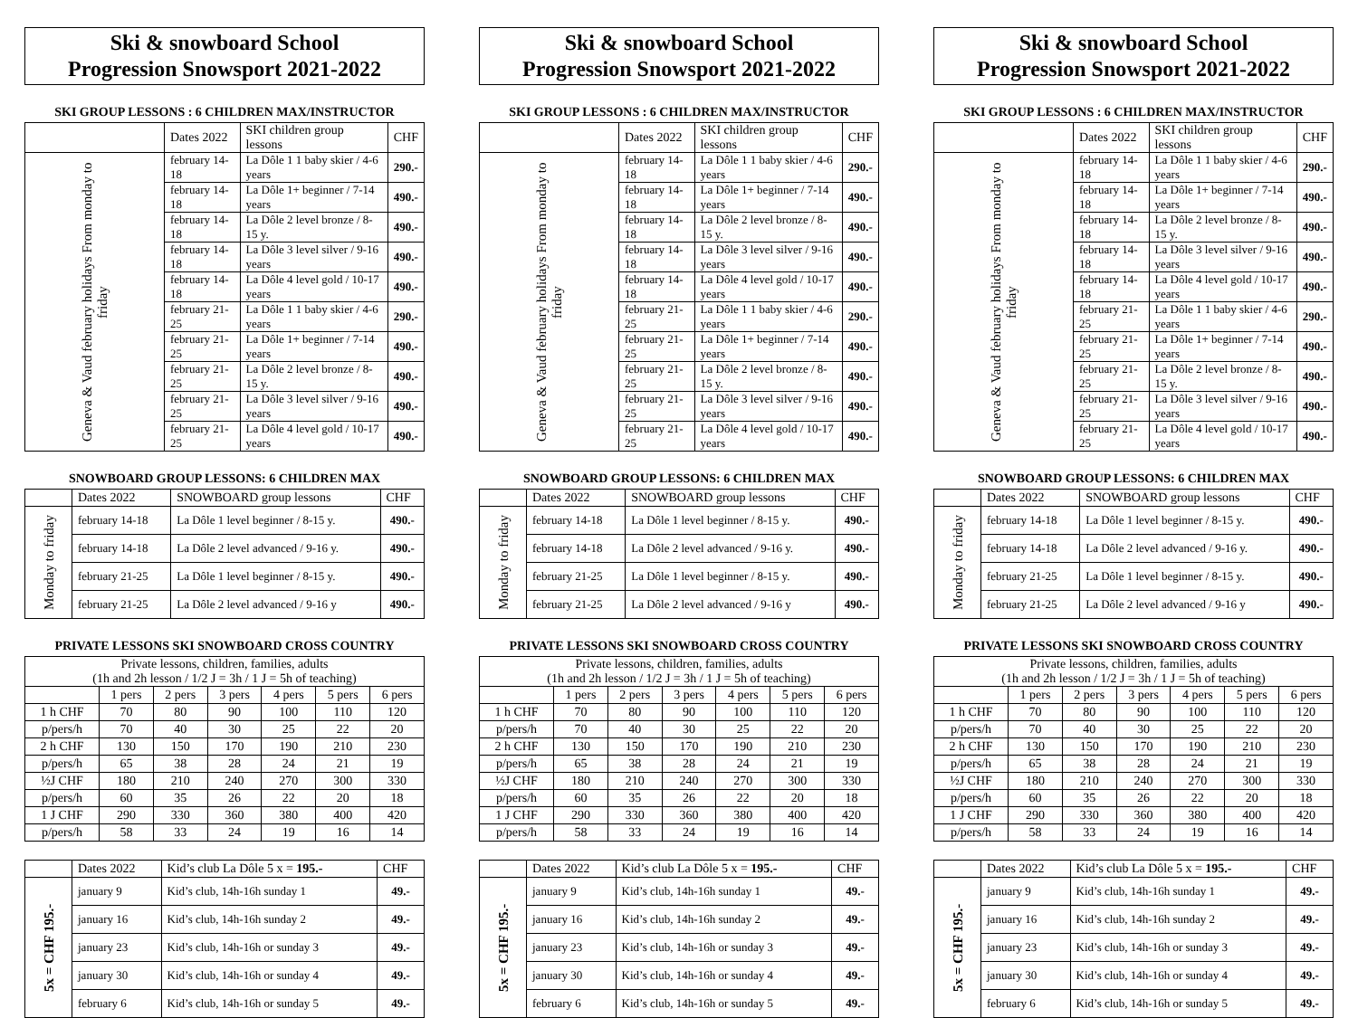Ski & snowboard School
Progression Snowsport 2021-2022
SKI GROUP LESSONS : 6 CHILDREN MAX/INSTRUCTOR
| | Dates 2022 | SKI children group lessons | CHF |
| Geneva & Vaud february holidays From monday to friday | february 14-18 | La Dôle 1 1 baby skier / 4-6 years | 290.- |
| | february 14-18 | La Dôle 1+ beginner / 7-14 years | 490.- |
| | february 14-18 | La Dôle 2 level bronze / 8-15 y. | 490.- |
| | february 14-18 | La Dôle 3 level silver / 9-16 years | 490.- |
| | february 14-18 | La Dôle 4 level gold / 10-17 years | 490.- |
| | february 21-25 | La Dôle 1 1 baby skier / 4-6 years | 290.- |
| | february 21-25 | La Dôle 1+ beginner / 7-14 years | 490.- |
| | february 21-25 | La Dôle 2 level bronze / 8-15 y. | 490.- |
| | february 21-25 | La Dôle 3 level silver / 9-16 years | 490.- |
| | february 21-25 | La Dôle 4 level gold / 10-17 years | 490.- |
SNOWBOARD GROUP LESSONS: 6 CHILDREN MAX
| | Dates 2022 | SNOWBOARD group lessons | CHF |
| Monday to friday | february 14-18 | La Dôle 1 level beginner / 8-15 y. | 490.- |
| | february 14-18 | La Dôle 2 level advanced / 9-16 y. | 490.- |
| | february 21-25 | La Dôle 1 level beginner / 8-15 y. | 490.- |
| | february 21-25 | La Dôle 2 level advanced / 9-16 y | 490.- |
PRIVATE LESSONS SKI SNOWBOARD CROSS COUNTRY
| Private lessons, children, families, adults (1h and 2h lesson / 1/2 J = 3h / 1 J = 5h of teaching) | | | | | | |
| | 1 pers | 2 pers | 3 pers | 4 pers | 5 pers | 6 pers |
| 1 h CHF | 70 | 80 | 90 | 100 | 110 | 120 |
| p/pers/h | 70 | 40 | 30 | 25 | 22 | 20 |
| 2 h CHF | 130 | 150 | 170 | 190 | 210 | 230 |
| p/pers/h | 65 | 38 | 28 | 24 | 21 | 19 |
| ½J CHF | 180 | 210 | 240 | 270 | 300 | 330 |
| p/pers/h | 60 | 35 | 26 | 22 | 20 | 18 |
| 1 J CHF | 290 | 330 | 360 | 380 | 400 | 420 |
| p/pers/h | 58 | 33 | 24 | 19 | 16 | 14 |
| | Dates 2022 | Kid’s club La Dôle 5 x = 195.- | CHF |
| 5x = CHF 195.- | january 9 | Kid’s club, 14h-16h sunday 1 | 49.- |
| | january 16 | Kid’s club, 14h-16h sunday 2 | 49.- |
| | january 23 | Kid’s club, 14h-16h or sunday 3 | 49.- |
| | january 30 | Kid’s club, 14h-16h or sunday 4 | 49.- |
| | february 6 | Kid’s club, 14h-16h or sunday 5 | 49.- |
Ski & snowboard School
Progression Snowsport 2021-2022
SKI GROUP LESSONS : 6 CHILDREN MAX/INSTRUCTOR
| | Dates 2022 | SKI children group lessons | CHF |
| Geneva & Vaud february holidays From monday to friday | february 14-18 | La Dôle 1 1 baby skier / 4-6 years | 290.- |
| | february 14-18 | La Dôle 1+ beginner / 7-14 years | 490.- |
| | february 14-18 | La Dôle 2 level bronze / 8-15 y. | 490.- |
| | february 14-18 | La Dôle 3 level silver / 9-16 years | 490.- |
| | february 14-18 | La Dôle 4 level gold / 10-17 years | 490.- |
| | february 21-25 | La Dôle 1 1 baby skier / 4-6 years | 290.- |
| | february 21-25 | La Dôle 1+ beginner / 7-14 years | 490.- |
| | february 21-25 | La Dôle 2 level bronze / 8-15 y. | 490.- |
| | february 21-25 | La Dôle 3 level silver / 9-16 years | 490.- |
| | february 21-25 | La Dôle 4 level gold / 10-17 years | 490.- |
SNOWBOARD GROUP LESSONS: 6 CHILDREN MAX
| | Dates 2022 | SNOWBOARD group lessons | CHF |
| Monday to friday | february 14-18 | La Dôle 1 level beginner / 8-15 y. | 490.- |
| | february 14-18 | La Dôle 2 level advanced / 9-16 y. | 490.- |
| | february 21-25 | La Dôle 1 level beginner / 8-15 y. | 490.- |
| | february 21-25 | La Dôle 2 level advanced / 9-16 y | 490.- |
PRIVATE LESSONS SKI SNOWBOARD CROSS COUNTRY
| Private lessons, children, families, adults (1h and 2h lesson / 1/2 J = 3h / 1 J = 5h of teaching) | | | | | | |
| | 1 pers | 2 pers | 3 pers | 4 pers | 5 pers | 6 pers |
| 1 h CHF | 70 | 80 | 90 | 100 | 110 | 120 |
| p/pers/h | 70 | 40 | 30 | 25 | 22 | 20 |
| 2 h CHF | 130 | 150 | 170 | 190 | 210 | 230 |
| p/pers/h | 65 | 38 | 28 | 24 | 21 | 19 |
| ½J CHF | 180 | 210 | 240 | 270 | 300 | 330 |
| p/pers/h | 60 | 35 | 26 | 22 | 20 | 18 |
| 1 J CHF | 290 | 330 | 360 | 380 | 400 | 420 |
| p/pers/h | 58 | 33 | 24 | 19 | 16 | 14 |
| | Dates 2022 | Kid’s club La Dôle 5 x = 195.- | CHF |
| 5x = CHF 195.- | january 9 | Kid’s club, 14h-16h sunday 1 | 49.- |
| | january 16 | Kid’s club, 14h-16h sunday 2 | 49.- |
| | january 23 | Kid’s club, 14h-16h or sunday 3 | 49.- |
| | january 30 | Kid’s club, 14h-16h or sunday 4 | 49.- |
| | february 6 | Kid’s club, 14h-16h or sunday 5 | 49.- |
Ski & snowboard School
Progression Snowsport 2021-2022
SKI GROUP LESSONS : 6 CHILDREN MAX/INSTRUCTOR
| | Dates 2022 | SKI children group lessons | CHF |
| Geneva & Vaud february holidays From monday to friday | february 14-18 | La Dôle 1 1 baby skier / 4-6 years | 290.- |
| | february 14-18 | La Dôle 1+ beginner / 7-14 years | 490.- |
| | february 14-18 | La Dôle 2 level bronze / 8-15 y. | 490.- |
| | february 14-18 | La Dôle 3 level silver / 9-16 years | 490.- |
| | february 14-18 | La Dôle 4 level gold / 10-17 years | 490.- |
| | february 21-25 | La Dôle 1 1 baby skier / 4-6 years | 290.- |
| | february 21-25 | La Dôle 1+ beginner / 7-14 years | 490.- |
| | february 21-25 | La Dôle 2 level bronze / 8-15 y. | 490.- |
| | february 21-25 | La Dôle 3 level silver / 9-16 years | 490.- |
| | february 21-25 | La Dôle 4 level gold / 10-17 years | 490.- |
SNOWBOARD GROUP LESSONS: 6 CHILDREN MAX
| | Dates 2022 | SNOWBOARD group lessons | CHF |
| Monday to friday | february 14-18 | La Dôle 1 level beginner / 8-15 y. | 490.- |
| | february 14-18 | La Dôle 2 level advanced / 9-16 y. | 490.- |
| | february 21-25 | La Dôle 1 level beginner / 8-15 y. | 490.- |
| | february 21-25 | La Dôle 2 level advanced / 9-16 y | 490.- |
PRIVATE LESSONS SKI SNOWBOARD CROSS COUNTRY
| Private lessons, children, families, adults (1h and 2h lesson / 1/2 J = 3h / 1 J = 5h of teaching) | | | | | | |
| | 1 pers | 2 pers | 3 pers | 4 pers | 5 pers | 6 pers |
| 1 h CHF | 70 | 80 | 90 | 100 | 110 | 120 |
| p/pers/h | 70 | 40 | 30 | 25 | 22 | 20 |
| 2 h CHF | 130 | 150 | 170 | 190 | 210 | 230 |
| p/pers/h | 65 | 38 | 28 | 24 | 21 | 19 |
| ½J CHF | 180 | 210 | 240 | 270 | 300 | 330 |
| p/pers/h | 60 | 35 | 26 | 22 | 20 | 18 |
| 1 J CHF | 290 | 330 | 360 | 380 | 400 | 420 |
| p/pers/h | 58 | 33 | 24 | 19 | 16 | 14 |
| | Dates 2022 | Kid’s club La Dôle 5 x = 195.- | CHF |
| 5x = CHF 195.- | january 9 | Kid’s club, 14h-16h sunday 1 | 49.- |
| | january 16 | Kid’s club, 14h-16h sunday 2 | 49.- |
| | january 23 | Kid’s club, 14h-16h or sunday 3 | 49.- |
| | january 30 | Kid’s club, 14h-16h or sunday 4 | 49.- |
| | february 6 | Kid’s club, 14h-16h or sunday 5 | 49.- |